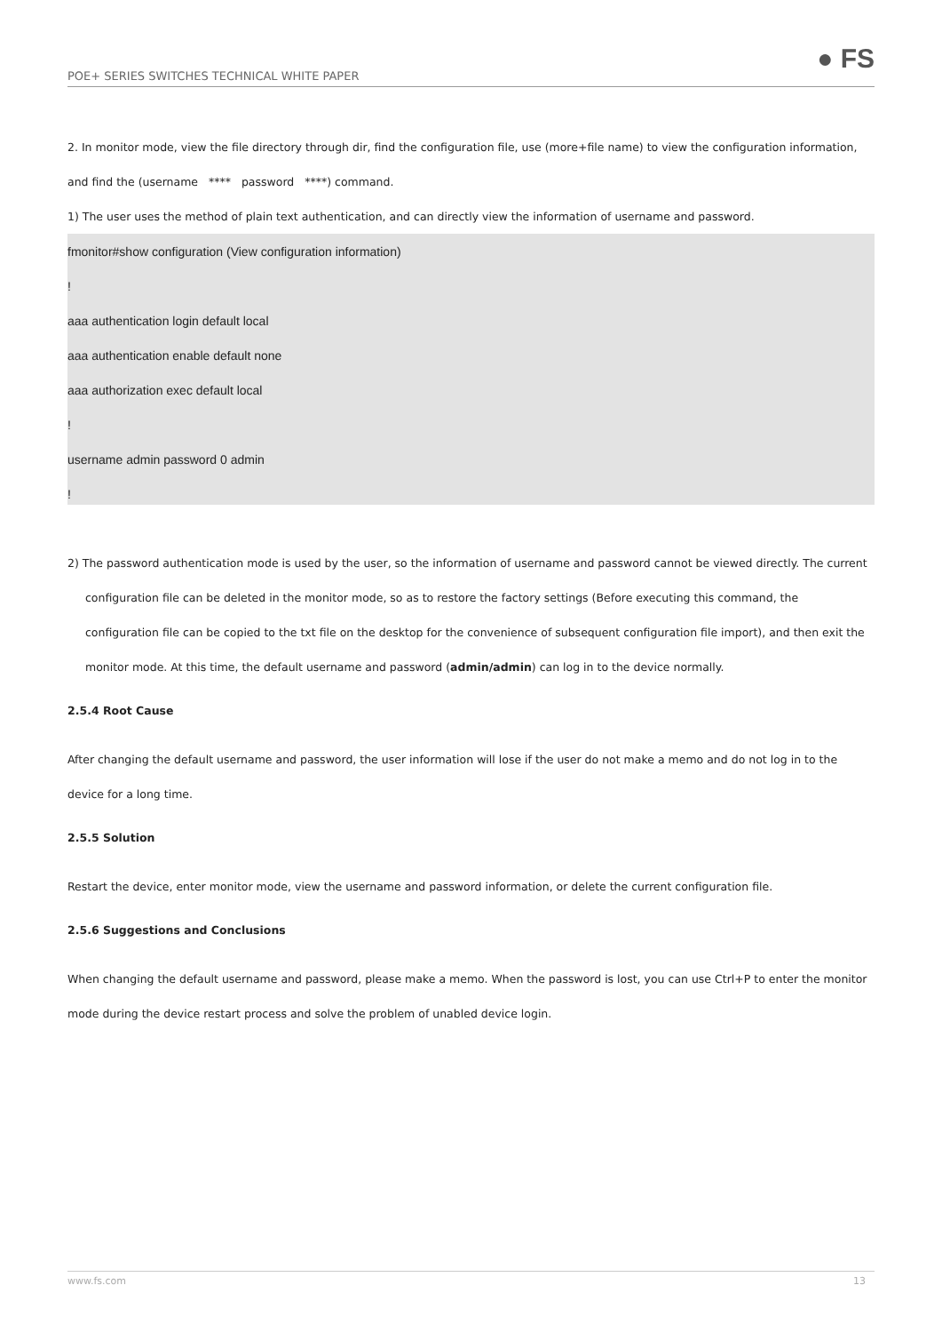POE+ SERIES SWITCHES TECHNICAL WHITE PAPER ● FS
2. In monitor mode, view the file directory through dir, find the configuration file, use (more+file name) to view the configuration information, and find the (username **** password ****) command.
1) The user uses the method of plain text authentication, and can directly view the information of username and password.
fmonitor#show configuration (View configuration information)
!
aaa authentication login default local
aaa authentication enable default none
aaa authorization exec default local
!
username admin password 0 admin
!
2) The password authentication mode is used by the user, so the information of username and password cannot be viewed directly. The current configuration file can be deleted in the monitor mode, so as to restore the factory settings (Before executing this command, the configuration file can be copied to the txt file on the desktop for the convenience of subsequent configuration file import), and then exit the monitor mode. At this time, the default username and password (admin/admin) can log in to the device normally.
2.5.4 Root Cause
After changing the default username and password, the user information will lose if the user do not make a memo and do not log in to the device for a long time.
2.5.5 Solution
Restart the device, enter monitor mode, view the username and password information, or delete the current configuration file.
2.5.6 Suggestions and Conclusions
When changing the default username and password, please make a memo. When the password is lost, you can use Ctrl+P to enter the monitor mode during the device restart process and solve the problem of unabled device login.
www.fs.com 13